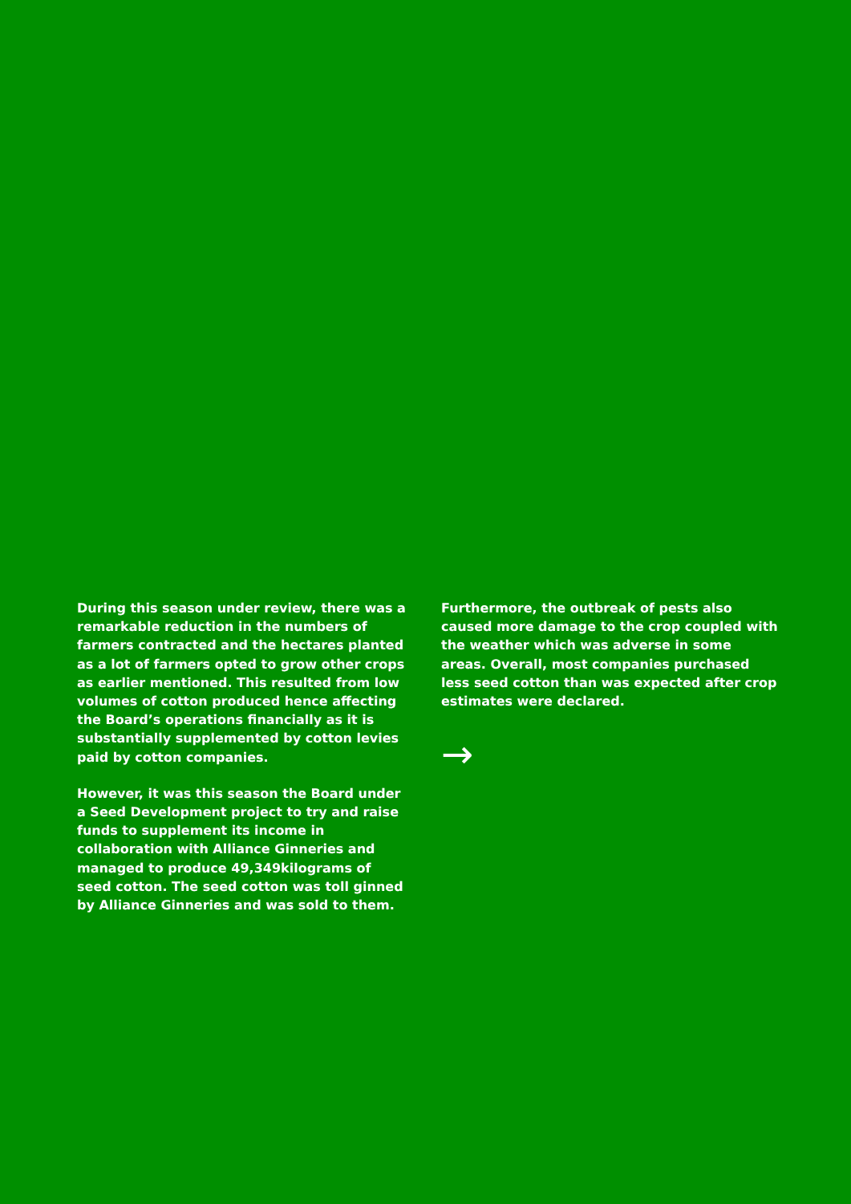During this season under review, there was a remarkable reduction in the numbers of farmers contracted and the hectares planted as a lot of farmers opted to grow other crops as earlier mentioned. This resulted from low volumes of cotton produced hence affecting the Board’s operations financially as it is substantially supplemented by cotton levies paid by cotton companies.
However, it was this season the Board under a Seed Development project to try and raise funds to supplement its income in collaboration with Alliance Ginneries and managed to produce 49,349kilograms of seed cotton. The seed cotton was toll ginned by Alliance Ginneries and was sold to them.
Furthermore, the outbreak of pests also caused more damage to the crop coupled with the weather which was adverse in some areas. Overall, most companies purchased less seed cotton than was expected after crop estimates were declared.
→